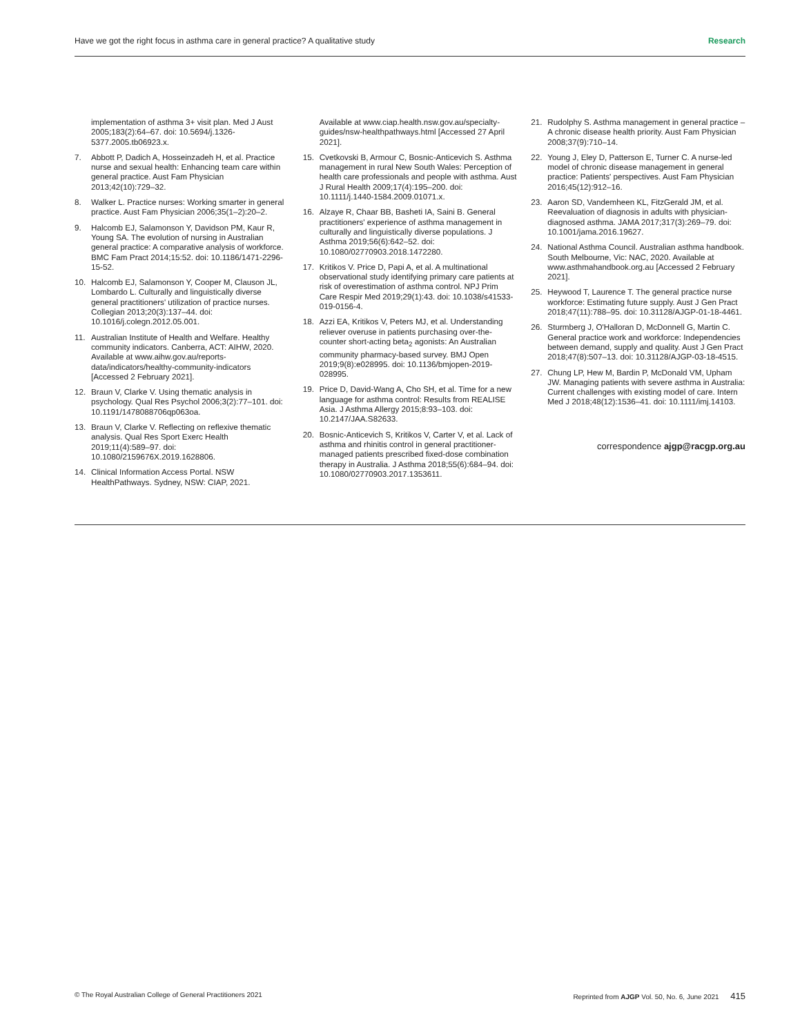Have we got the right focus in asthma care in general practice? A qualitative study Research
implementation of asthma 3+ visit plan. Med J Aust 2005;183(2):64–67. doi: 10.5694/j.1326-5377.2005.tb06923.x.
7. Abbott P, Dadich A, Hosseinzadeh H, et al. Practice nurse and sexual health: Enhancing team care within general practice. Aust Fam Physician 2013;42(10):729–32.
8. Walker L. Practice nurses: Working smarter in general practice. Aust Fam Physician 2006;35(1–2):20–2.
9. Halcomb EJ, Salamonson Y, Davidson PM, Kaur R, Young SA. The evolution of nursing in Australian general practice: A comparative analysis of workforce. BMC Fam Pract 2014;15:52. doi: 10.1186/1471-2296-15-52.
10. Halcomb EJ, Salamonson Y, Cooper M, Clauson JL, Lombardo L. Culturally and linguistically diverse general practitioners' utilization of practice nurses. Collegian 2013;20(3):137–44. doi: 10.1016/j.colegn.2012.05.001.
11. Australian Institute of Health and Welfare. Healthy community indicators. Canberra, ACT: AIHW, 2020. Available at www.aihw.gov.au/reports-data/indicators/healthy-community-indicators [Accessed 2 February 2021].
12. Braun V, Clarke V. Using thematic analysis in psychology. Qual Res Psychol 2006;3(2):77–101. doi: 10.1191/1478088706qp063oa.
13. Braun V, Clarke V. Reflecting on reflexive thematic analysis. Qual Res Sport Exerc Health 2019;11(4):589–97. doi: 10.1080/2159676X.2019.1628806.
14. Clinical Information Access Portal. NSW HealthPathways. Sydney, NSW: CIAP, 2021.
Available at www.ciap.health.nsw.gov.au/specialty-guides/nsw-healthpathways.html [Accessed 27 April 2021].
15. Cvetkovski B, Armour C, Bosnic-Anticevich S. Asthma management in rural New South Wales: Perception of health care professionals and people with asthma. Aust J Rural Health 2009;17(4):195–200. doi: 10.1111/j.1440-1584.2009.01071.x.
16. Alzaye R, Chaar BB, Basheti IA, Saini B. General practitioners' experience of asthma management in culturally and linguistically diverse populations. J Asthma 2019;56(6):642–52. doi: 10.1080/02770903.2018.1472280.
17. Kritikos V. Price D, Papi A, et al. A multinational observational study identifying primary care patients at risk of overestimation of asthma control. NPJ Prim Care Respir Med 2019;29(1):43. doi: 10.1038/s41533-019-0156-4.
18. Azzi EA, Kritikos V, Peters MJ, et al. Understanding reliever overuse in patients purchasing over-the-counter short-acting beta<sub>2</sub> agonists: An Australian community pharmacy-based survey. BMJ Open 2019;9(8):e028995. doi: 10.1136/bmjopen-2019-028995.
19. Price D, David-Wang A, Cho SH, et al. Time for a new language for asthma control: Results from REALISE Asia. J Asthma Allergy 2015;8:93–103. doi: 10.2147/JAA.S82633.
20. Bosnic-Anticevich S, Kritikos V, Carter V, et al. Lack of asthma and rhinitis control in general practitioner-managed patients prescribed fixed-dose combination therapy in Australia. J Asthma 2018;55(6):684–94. doi: 10.1080/02770903.2017.1353611.
21. Rudolphy S. Asthma management in general practice – A chronic disease health priority. Aust Fam Physician 2008;37(9):710–14.
22. Young J, Eley D, Patterson E, Turner C. A nurse-led model of chronic disease management in general practice: Patients' perspectives. Aust Fam Physician 2016;45(12):912–16.
23. Aaron SD, Vandemheen KL, FitzGerald JM, et al. Reevaluation of diagnosis in adults with physician-diagnosed asthma. JAMA 2017;317(3):269–79. doi: 10.1001/jama.2016.19627.
24. National Asthma Council. Australian asthma handbook. South Melbourne, Vic: NAC, 2020. Available at www.asthmahandbook.org.au [Accessed 2 February 2021].
25. Heywood T, Laurence T. The general practice nurse workforce: Estimating future supply. Aust J Gen Pract 2018;47(11):788–95. doi: 10.31128/AJGP-01-18-4461.
26. Sturmberg J, O'Halloran D, McDonnell G, Martin C. General practice work and workforce: Independencies between demand, supply and quality. Aust J Gen Pract 2018;47(8):507–13. doi: 10.31128/AJGP-03-18-4515.
27. Chung LP, Hew M, Bardin P, McDonald VM, Upham JW. Managing patients with severe asthma in Australia: Current challenges with existing model of care. Intern Med J 2018;48(12):1536–41. doi: 10.1111/imj.14103.
correspondence ajgp@racgp.org.au
© The Royal Australian College of General Practitioners 2021 Reprinted from AJGP Vol. 50, No. 6, June 2021 415